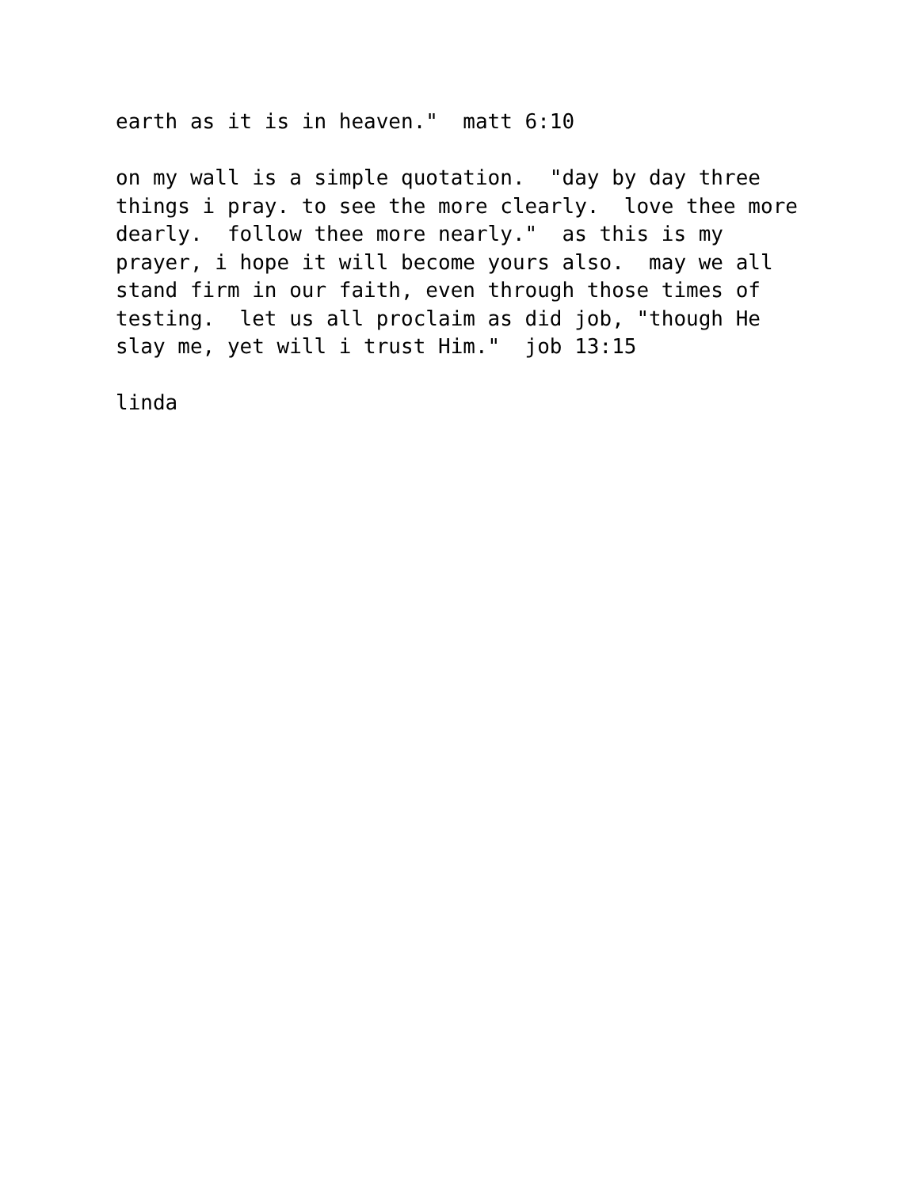earth as it is in heaven." matt 6:10
on my wall is a simple quotation. "day by day three things i pray. to see the more clearly. love thee more dearly. follow thee more nearly." as this is my prayer, i hope it will become yours also. may we all stand firm in our faith, even through those times of testing. let us all proclaim as did job, "though He slay me, yet will i trust Him." job 13:15
linda